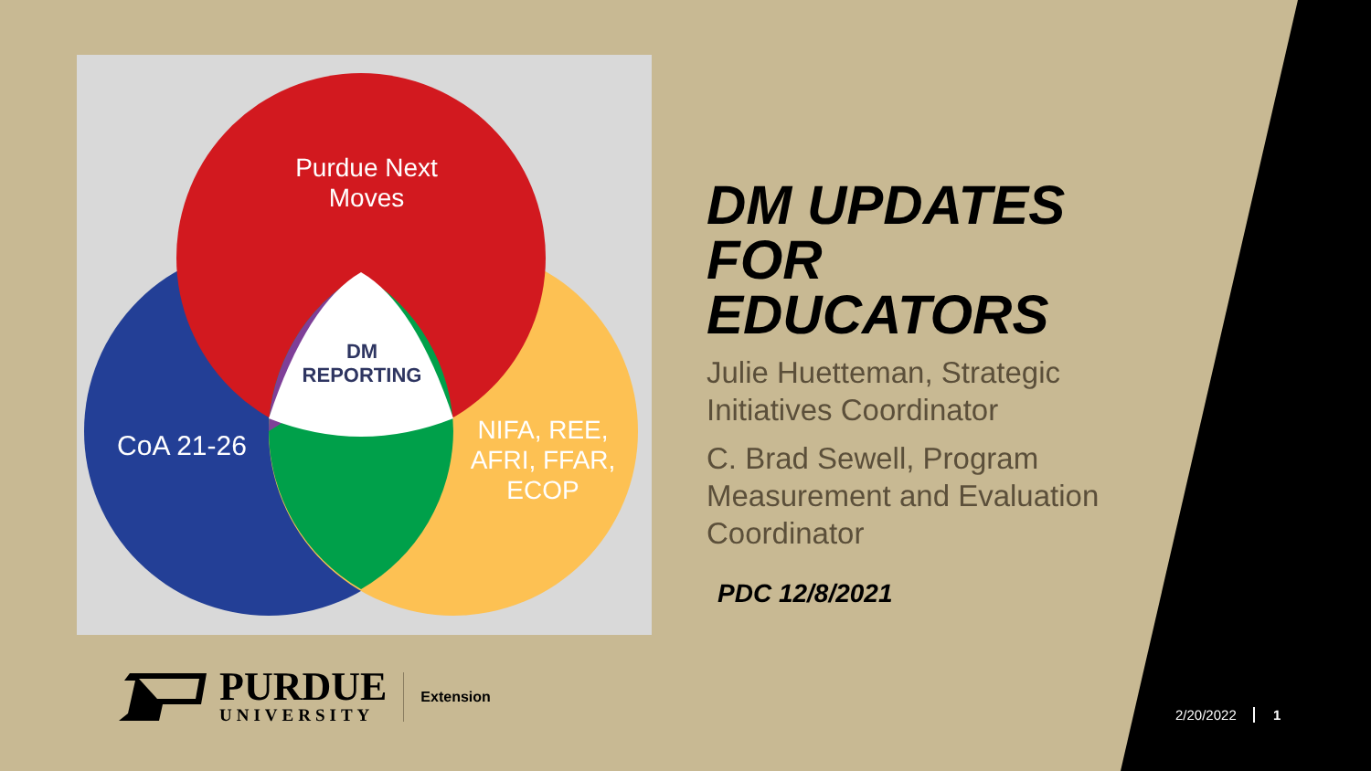Purdue Next
Moves
DM
REPORTING
CoA 21-26
NIFA, REE,
AFRI, FFAR,
ECOP
DM UPDATES FOR EDUCATORS
Julie Huetteman, Strategic Initiatives Coordinator
C. Brad Sewell, Program Measurement and Evaluation Coordinator
PDC 12/8/2021
PURDUE
UNIVERSITY
Extension
2/20/2022 1